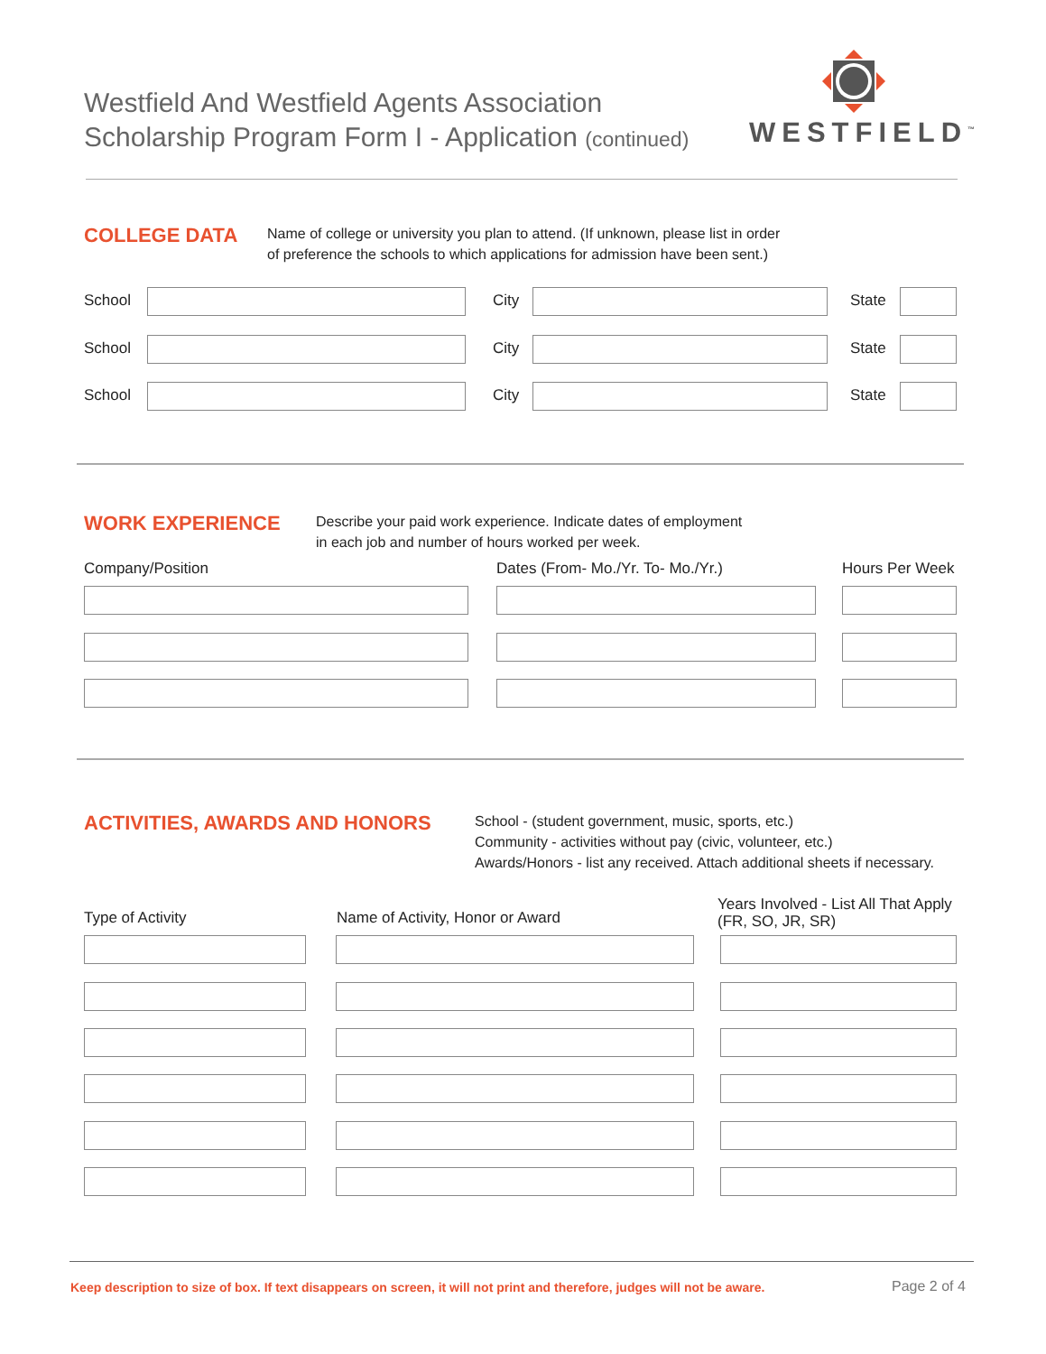Westfield And Westfield Agents Association
Scholarship Program Form I - Application (continued)
WESTFIELD<sup>™</sup>
COLLEGE DATA
Name of college or university you plan to attend. (If unknown, please list in order
of preference the schools to which applications for admission have been sent.)
School City State
School City State
School City State
WORK EXPERIENCE
Describe your paid work experience. Indicate dates of employment
in each job and number of hours worked per week.
Company/Position
Dates (From- Mo./Yr. To- Mo./Yr.)
Hours Per Week
ACTIVITIES, AWARDS AND HONORS
School - (student government, music, sports, etc.)
Community - activities without pay (civic, volunteer, etc.)
Awards/Honors - list any received. Attach additional sheets if necessary.
Type of Activity
Name of Activity, Honor or Award
Years Involved - List All That Apply
(FR, SO, JR, SR)
Keep description to size of box. If text disappears on screen, it will not print and therefore, judges will not be aware.
Page 2 of 4